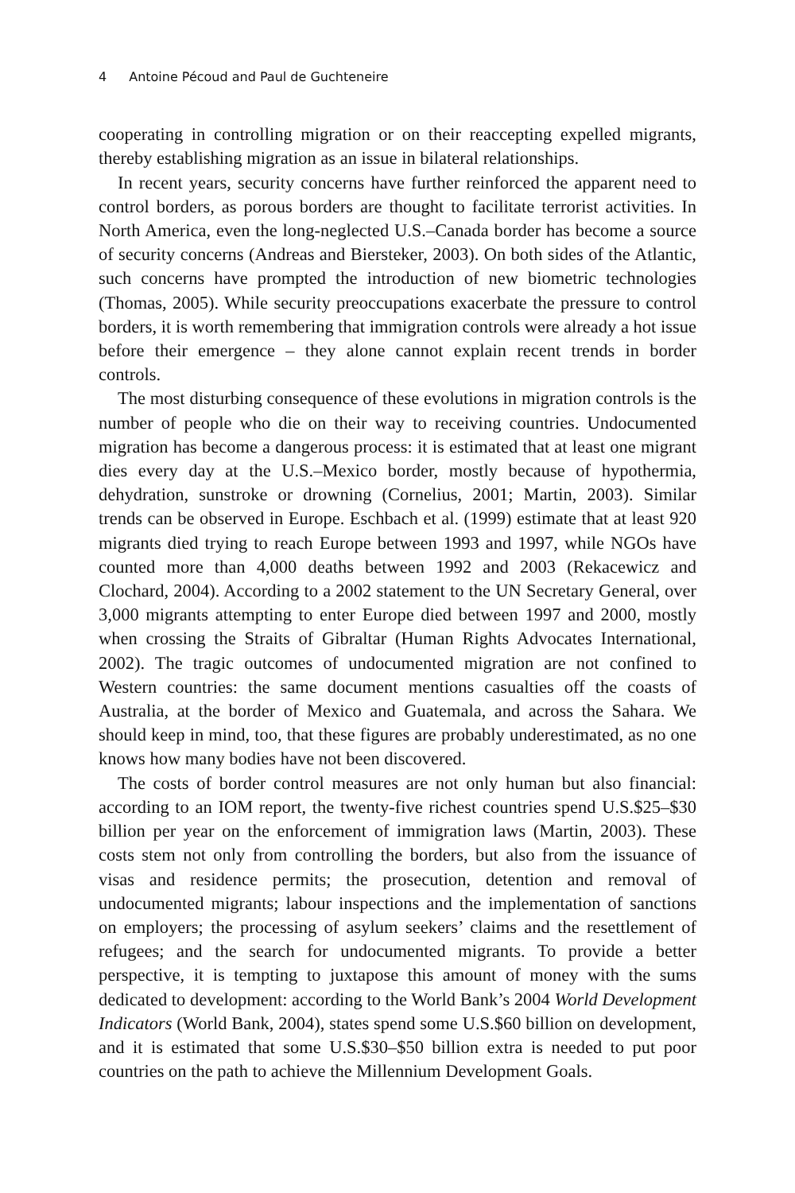4 Antoine Pécoud and Paul de Guchteneire
cooperating in controlling migration or on their reaccepting expelled migrants, thereby establishing migration as an issue in bilateral relationships.
In recent years, security concerns have further reinforced the apparent need to control borders, as porous borders are thought to facilitate terrorist activities. In North America, even the long-neglected U.S.–Canada border has become a source of security concerns (Andreas and Biersteker, 2003). On both sides of the Atlantic, such concerns have prompted the introduction of new biometric technologies (Thomas, 2005). While security preoccupations exacerbate the pressure to control borders, it is worth remembering that immigration controls were already a hot issue before their emergence – they alone cannot explain recent trends in border controls.
The most disturbing consequence of these evolutions in migration controls is the number of people who die on their way to receiving countries. Undocumented migration has become a dangerous process: it is estimated that at least one migrant dies every day at the U.S.–Mexico border, mostly because of hypothermia, dehydration, sunstroke or drowning (Cornelius, 2001; Martin, 2003). Similar trends can be observed in Europe. Eschbach et al. (1999) estimate that at least 920 migrants died trying to reach Europe between 1993 and 1997, while NGOs have counted more than 4,000 deaths between 1992 and 2003 (Rekacewicz and Clochard, 2004). According to a 2002 statement to the UN Secretary General, over 3,000 migrants attempting to enter Europe died between 1997 and 2000, mostly when crossing the Straits of Gibraltar (Human Rights Advocates International, 2002). The tragic outcomes of undocumented migration are not confined to Western countries: the same document mentions casualties off the coasts of Australia, at the border of Mexico and Guatemala, and across the Sahara. We should keep in mind, too, that these figures are probably underestimated, as no one knows how many bodies have not been discovered.
The costs of border control measures are not only human but also financial: according to an IOM report, the twenty-five richest countries spend U.S.$25–$30 billion per year on the enforcement of immigration laws (Martin, 2003). These costs stem not only from controlling the borders, but also from the issuance of visas and residence permits; the prosecution, detention and removal of undocumented migrants; labour inspections and the implementation of sanctions on employers; the processing of asylum seekers’ claims and the resettlement of refugees; and the search for undocumented migrants. To provide a better perspective, it is tempting to juxtapose this amount of money with the sums dedicated to development: according to the World Bank’s 2004 World Development Indicators (World Bank, 2004), states spend some U.S.$60 billion on development, and it is estimated that some U.S.$30–$50 billion extra is needed to put poor countries on the path to achieve the Millennium Development Goals.